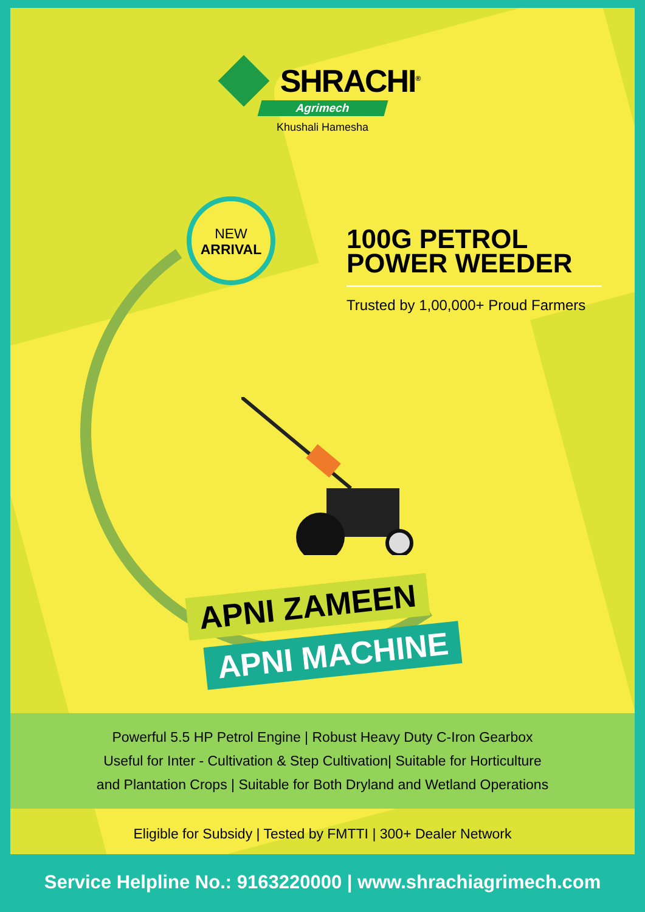SHRACHI<sup>®</sup>
Agrimech
Khushali Hamesha
NEW
ARRIVAL
100G PETROL POWER WEEDER
Trusted by 1,00,000+ Proud Farmers
APNI ZAMEEN
APNI MACHINE
Powerful 5.5 HP Petrol Engine | Robust Heavy Duty C-Iron Gearbox
Useful for Inter - Cultivation & Step Cultivation| Suitable for Horticulture
and Plantation Crops | Suitable for Both Dryland and Wetland Operations
Eligible for Subsidy | Tested by FMTTI | 300+ Dealer Network
Service Helpline No.: 9163220000 | www.shrachiagrimech.com